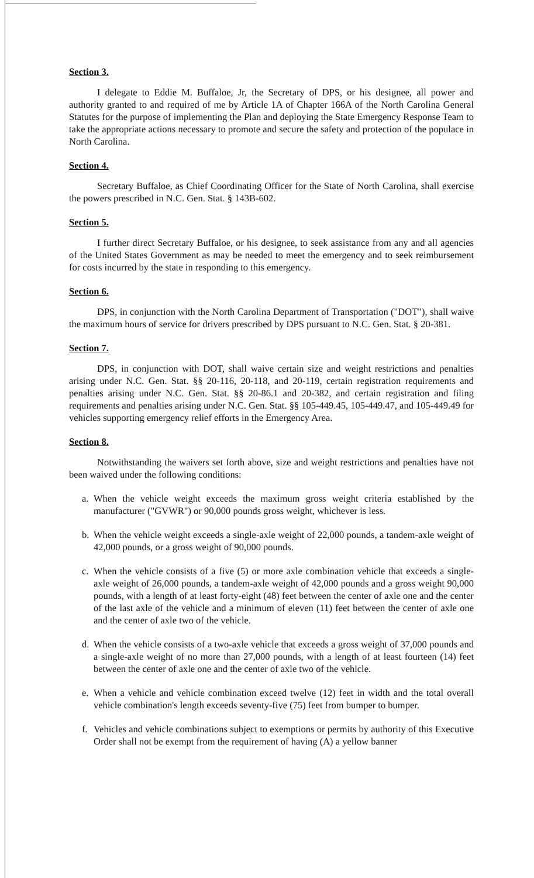Section 3.
I delegate to Eddie M. Buffaloe, Jr, the Secretary of DPS, or his designee, all power and authority granted to and required of me by Article 1A of Chapter 166A of the North Carolina General Statutes for the purpose of implementing the Plan and deploying the State Emergency Response Team to take the appropriate actions necessary to promote and secure the safety and protection of the populace in North Carolina.
Section 4.
Secretary Buffaloe, as Chief Coordinating Officer for the State of North Carolina, shall exercise the powers prescribed in N.C. Gen. Stat. § 143B-602.
Section 5.
I further direct Secretary Buffaloe, or his designee, to seek assistance from any and all agencies of the United States Government as may be needed to meet the emergency and to seek reimbursement for costs incurred by the state in responding to this emergency.
Section 6.
DPS, in conjunction with the North Carolina Department of Transportation ("DOT"), shall waive the maximum hours of service for drivers prescribed by DPS pursuant to N.C. Gen. Stat. § 20-381.
Section 7.
DPS, in conjunction with DOT, shall waive certain size and weight restrictions and penalties arising under N.C. Gen. Stat. §§ 20-116, 20-118, and 20-119, certain registration requirements and penalties arising under N.C. Gen. Stat. §§ 20-86.1 and 20-382, and certain registration and filing requirements and penalties arising under N.C. Gen. Stat. §§ 105-449.45, 105-449.47, and 105-449.49 for vehicles supporting emergency relief efforts in the Emergency Area.
Section 8.
Notwithstanding the waivers set forth above, size and weight restrictions and penalties have not been waived under the following conditions:
a. When the vehicle weight exceeds the maximum gross weight criteria established by the manufacturer ("GVWR") or 90,000 pounds gross weight, whichever is less.
b. When the vehicle weight exceeds a single-axle weight of 22,000 pounds, a tandem-axle weight of 42,000 pounds, or a gross weight of 90,000 pounds.
c. When the vehicle consists of a five (5) or more axle combination vehicle that exceeds a single-axle weight of 26,000 pounds, a tandem-axle weight of 42,000 pounds and a gross weight 90,000 pounds, with a length of at least forty-eight (48) feet between the center of axle one and the center of the last axle of the vehicle and a minimum of eleven (11) feet between the center of axle one and the center of axle two of the vehicle.
d. When the vehicle consists of a two-axle vehicle that exceeds a gross weight of 37,000 pounds and a single-axle weight of no more than 27,000 pounds, with a length of at least fourteen (14) feet between the center of axle one and the center of axle two of the vehicle.
e. When a vehicle and vehicle combination exceed twelve (12) feet in width and the total overall vehicle combination's length exceeds seventy-five (75) feet from bumper to bumper.
f. Vehicles and vehicle combinations subject to exemptions or permits by authority of this Executive Order shall not be exempt from the requirement of having (A) a yellow banner